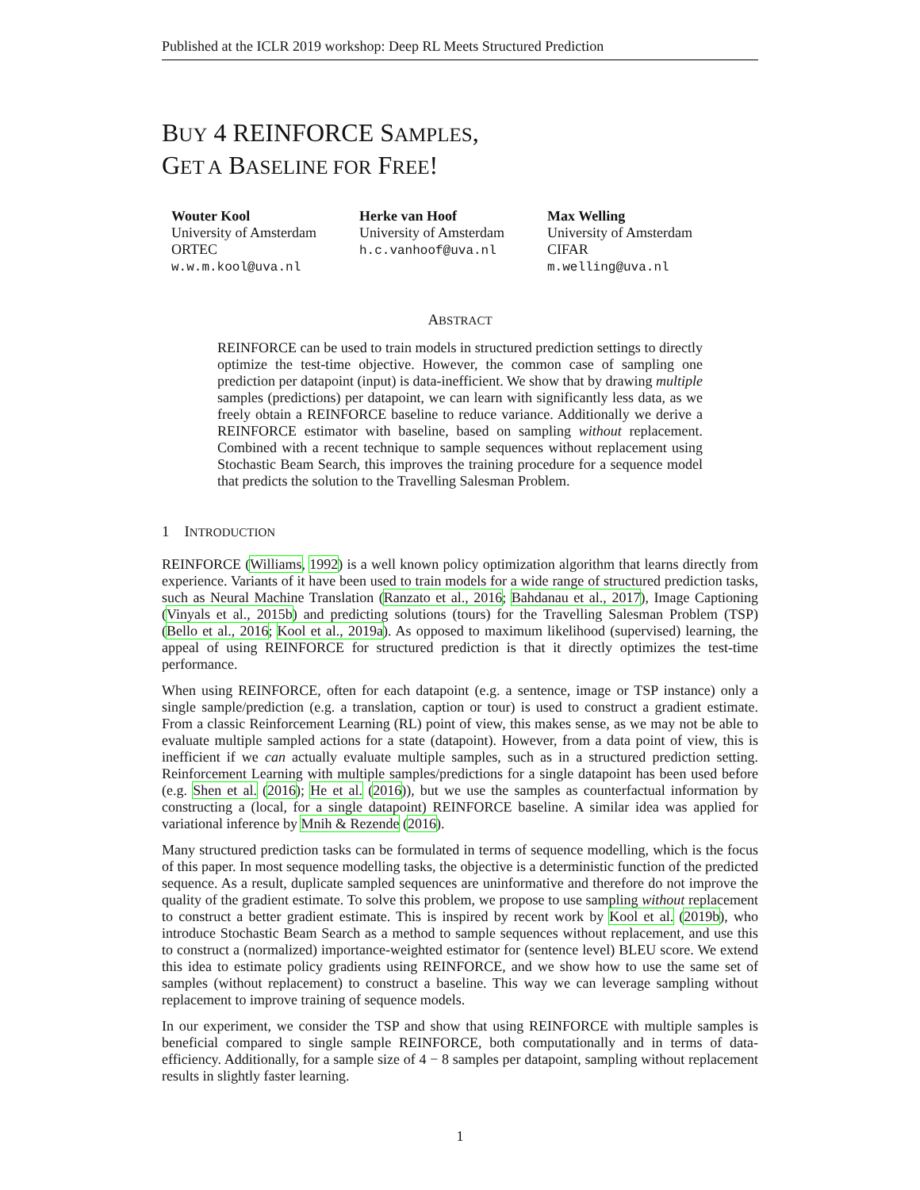Published at the ICLR 2019 workshop: Deep RL Meets Structured Prediction
BUY 4 REINFORCE SAMPLES,
GET A BASELINE FOR FREE!
Wouter Kool
University of Amsterdam
ORTEC
w.w.m.kool@uva.nl
Herke van Hoof
University of Amsterdam
h.c.vanhoof@uva.nl
Max Welling
University of Amsterdam
CIFAR
m.welling@uva.nl
ABSTRACT
REINFORCE can be used to train models in structured prediction settings to directly optimize the test-time objective. However, the common case of sampling one prediction per datapoint (input) is data-inefficient. We show that by drawing multiple samples (predictions) per datapoint, we can learn with significantly less data, as we freely obtain a REINFORCE baseline to reduce variance. Additionally we derive a REINFORCE estimator with baseline, based on sampling without replacement. Combined with a recent technique to sample sequences without replacement using Stochastic Beam Search, this improves the training procedure for a sequence model that predicts the solution to the Travelling Salesman Problem.
1 INTRODUCTION
REINFORCE (Williams, 1992) is a well known policy optimization algorithm that learns directly from experience. Variants of it have been used to train models for a wide range of structured prediction tasks, such as Neural Machine Translation (Ranzato et al., 2016; Bahdanau et al., 2017), Image Captioning (Vinyals et al., 2015b) and predicting solutions (tours) for the Travelling Salesman Problem (TSP) (Bello et al., 2016; Kool et al., 2019a). As opposed to maximum likelihood (supervised) learning, the appeal of using REINFORCE for structured prediction is that it directly optimizes the test-time performance.
When using REINFORCE, often for each datapoint (e.g. a sentence, image or TSP instance) only a single sample/prediction (e.g. a translation, caption or tour) is used to construct a gradient estimate. From a classic Reinforcement Learning (RL) point of view, this makes sense, as we may not be able to evaluate multiple sampled actions for a state (datapoint). However, from a data point of view, this is inefficient if we can actually evaluate multiple samples, such as in a structured prediction setting. Reinforcement Learning with multiple samples/predictions for a single datapoint has been used before (e.g. Shen et al. (2016); He et al. (2016)), but we use the samples as counterfactual information by constructing a (local, for a single datapoint) REINFORCE baseline. A similar idea was applied for variational inference by Mnih & Rezende (2016).
Many structured prediction tasks can be formulated in terms of sequence modelling, which is the focus of this paper. In most sequence modelling tasks, the objective is a deterministic function of the predicted sequence. As a result, duplicate sampled sequences are uninformative and therefore do not improve the quality of the gradient estimate. To solve this problem, we propose to use sampling without replacement to construct a better gradient estimate. This is inspired by recent work by Kool et al. (2019b), who introduce Stochastic Beam Search as a method to sample sequences without replacement, and use this to construct a (normalized) importance-weighted estimator for (sentence level) BLEU score. We extend this idea to estimate policy gradients using REINFORCE, and we show how to use the same set of samples (without replacement) to construct a baseline. This way we can leverage sampling without replacement to improve training of sequence models.
In our experiment, we consider the TSP and show that using REINFORCE with multiple samples is beneficial compared to single sample REINFORCE, both computationally and in terms of data-efficiency. Additionally, for a sample size of 4 − 8 samples per datapoint, sampling without replacement results in slightly faster learning.
1